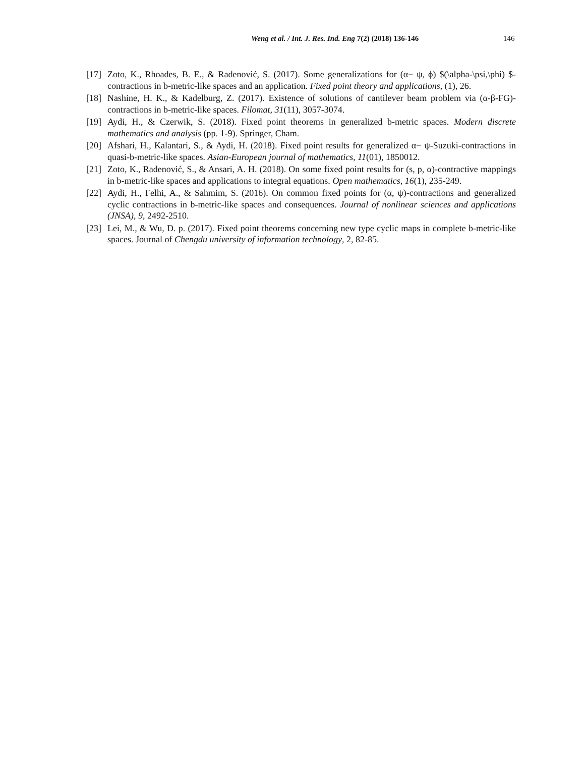Weng et al. / Int. J. Res. Ind. Eng 7(2) (2018) 136-146 146
[17] Zoto, K., Rhoades, B. E., & Radenović, S. (2017). Some generalizations for (α− ψ, ϕ) $(\alpha-\psi,\phi) $-contractions in b-metric-like spaces and an application. Fixed point theory and applications, (1), 26.
[18] Nashine, H. K., & Kadelburg, Z. (2017). Existence of solutions of cantilever beam problem via (α-β-FG)-contractions in b-metric-like spaces. Filomat, 31(11), 3057-3074.
[19] Aydi, H., & Czerwik, S. (2018). Fixed point theorems in generalized b-metric spaces. Modern discrete mathematics and analysis (pp. 1-9). Springer, Cham.
[20] Afshari, H., Kalantari, S., & Aydi, H. (2018). Fixed point results for generalized α− ψ-Suzuki-contractions in quasi-b-metric-like spaces. Asian-European journal of mathematics, 11(01), 1850012.
[21] Zoto, K., Radenović, S., & Ansari, A. H. (2018). On some fixed point results for (s, p, α)-contractive mappings in b-metric-like spaces and applications to integral equations. Open mathematics, 16(1), 235-249.
[22] Aydi, H., Felhi, A., & Sahmim, S. (2016). On common fixed points for (α, ψ)-contractions and generalized cyclic contractions in b-metric-like spaces and consequences. Journal of nonlinear sciences and applications (JNSA), 9, 2492-2510.
[23] Lei, M., & Wu, D. p. (2017). Fixed point theorems concerning new type cyclic maps in complete b-metric-like spaces. Journal of Chengdu university of information technology, 2, 82-85.